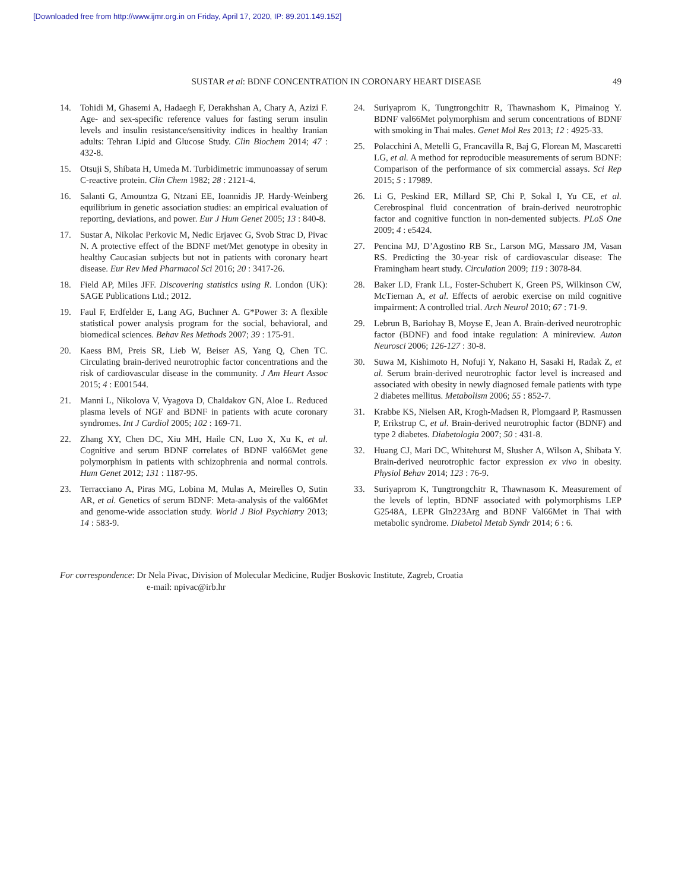[Downloaded free from http://www.ijmr.org.in on Friday, April 17, 2020, IP: 89.201.149.152]
SUSTAR et al: BDNF CONCENTRATION IN CORONARY HEART DISEASE 49
14. Tohidi M, Ghasemi A, Hadaegh F, Derakhshan A, Chary A, Azizi F. Age- and sex-specific reference values for fasting serum insulin levels and insulin resistance/sensitivity indices in healthy Iranian adults: Tehran Lipid and Glucose Study. Clin Biochem 2014; 47 : 432-8.
15. Otsuji S, Shibata H, Umeda M. Turbidimetric immunoassay of serum C-reactive protein. Clin Chem 1982; 28 : 2121-4.
16. Salanti G, Amountza G, Ntzani EE, Ioannidis JP. Hardy-Weinberg equilibrium in genetic association studies: an empirical evaluation of reporting, deviations, and power. Eur J Hum Genet 2005; 13 : 840-8.
17. Sustar A, Nikolac Perkovic M, Nedic Erjavec G, Svob Strac D, Pivac N. A protective effect of the BDNF met/Met genotype in obesity in healthy Caucasian subjects but not in patients with coronary heart disease. Eur Rev Med Pharmacol Sci 2016; 20 : 3417-26.
18. Field AP, Miles JFF. Discovering statistics using R. London (UK): SAGE Publications Ltd.; 2012.
19. Faul F, Erdfelder E, Lang AG, Buchner A. G*Power 3: A flexible statistical power analysis program for the social, behavioral, and biomedical sciences. Behav Res Methods 2007; 39 : 175-91.
20. Kaess BM, Preis SR, Lieb W, Beiser AS, Yang Q, Chen TC. Circulating brain-derived neurotrophic factor concentrations and the risk of cardiovascular disease in the community. J Am Heart Assoc 2015; 4 : E001544.
21. Manni L, Nikolova V, Vyagova D, Chaldakov GN, Aloe L. Reduced plasma levels of NGF and BDNF in patients with acute coronary syndromes. Int J Cardiol 2005; 102 : 169-71.
22. Zhang XY, Chen DC, Xiu MH, Haile CN, Luo X, Xu K, et al. Cognitive and serum BDNF correlates of BDNF val66Met gene polymorphism in patients with schizophrenia and normal controls. Hum Genet 2012; 131 : 1187-95.
23. Terracciano A, Piras MG, Lobina M, Mulas A, Meirelles O, Sutin AR, et al. Genetics of serum BDNF: Meta-analysis of the val66Met and genome-wide association study. World J Biol Psychiatry 2013; 14 : 583-9.
24. Suriyaprom K, Tungtrongchitr R, Thawnashom K, Pimainog Y. BDNF val66Met polymorphism and serum concentrations of BDNF with smoking in Thai males. Genet Mol Res 2013; 12 : 4925-33.
25. Polacchini A, Metelli G, Francavilla R, Baj G, Florean M, Mascaretti LG, et al. A method for reproducible measurements of serum BDNF: Comparison of the performance of six commercial assays. Sci Rep 2015; 5 : 17989.
26. Li G, Peskind ER, Millard SP, Chi P, Sokal I, Yu CE, et al. Cerebrospinal fluid concentration of brain-derived neurotrophic factor and cognitive function in non-demented subjects. PLoS One 2009; 4 : e5424.
27. Pencina MJ, D’Agostino RB Sr., Larson MG, Massaro JM, Vasan RS. Predicting the 30-year risk of cardiovascular disease: The Framingham heart study. Circulation 2009; 119 : 3078-84.
28. Baker LD, Frank LL, Foster-Schubert K, Green PS, Wilkinson CW, McTiernan A, et al. Effects of aerobic exercise on mild cognitive impairment: A controlled trial. Arch Neurol 2010; 67 : 71-9.
29. Lebrun B, Bariohay B, Moyse E, Jean A. Brain-derived neurotrophic factor (BDNF) and food intake regulation: A minireview. Auton Neurosci 2006; 126-127 : 30-8.
30. Suwa M, Kishimoto H, Nofuji Y, Nakano H, Sasaki H, Radak Z, et al. Serum brain-derived neurotrophic factor level is increased and associated with obesity in newly diagnosed female patients with type 2 diabetes mellitus. Metabolism 2006; 55 : 852-7.
31. Krabbe KS, Nielsen AR, Krogh-Madsen R, Plomgaard P, Rasmussen P, Erikstrup C, et al. Brain-derived neurotrophic factor (BDNF) and type 2 diabetes. Diabetologia 2007; 50 : 431-8.
32. Huang CJ, Mari DC, Whitehurst M, Slusher A, Wilson A, Shibata Y. Brain-derived neurotrophic factor expression ex vivo in obesity. Physiol Behav 2014; 123 : 76-9.
33. Suriyaprom K, Tungtrongchitr R, Thawnasom K. Measurement of the levels of leptin, BDNF associated with polymorphisms LEP G2548A, LEPR Gln223Arg and BDNF Val66Met in Thai with metabolic syndrome. Diabetol Metab Syndr 2014; 6 : 6.
For correspondence: Dr Nela Pivac, Division of Molecular Medicine, Rudjer Boskovic Institute, Zagreb, Croatia
e-mail: npivac@irb.hr